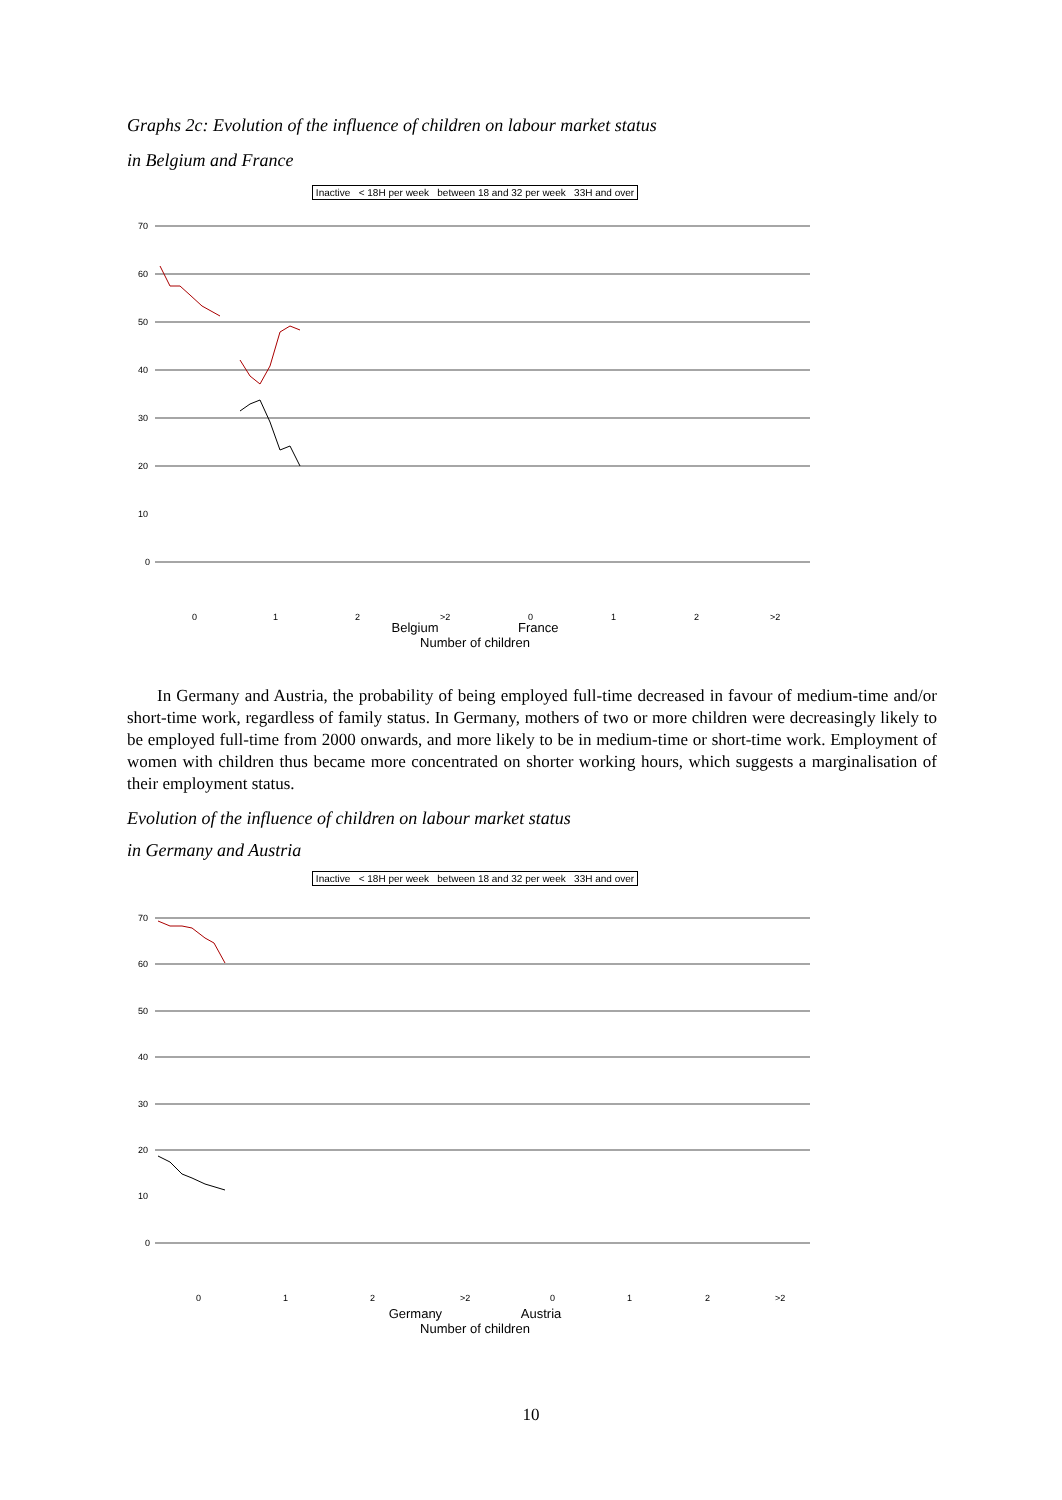Graphs 2c: Evolution of the influence of children on labour market status
in Belgium and France
Inactive < 18H per week between 18 and 32 per week 33H and over
70
60
50
40
30
20
10
0
0
1
2
>2
0
1
2
>2
Belgium France
Number of children
In Germany and Austria, the probability of being employed full-time decreased in favour of medium-time and/or short-time work, regardless of family status. In Germany, mothers of two or more children were decreasingly likely to be employed full-time from 2000 onwards, and more likely to be in medium-time or short-time work. Employment of women with children thus became more concentrated on shorter working hours, which suggests a marginalisation of their employment status.
Evolution of the influence of children on labour market status
in Germany and Austria
Inactive < 18H per week between 18 and 32 per week 33H and over
70
60
50
40
30
20
10
0
0
1
2
>2
0
1
2
>2
Germany Austria
Number of children
10